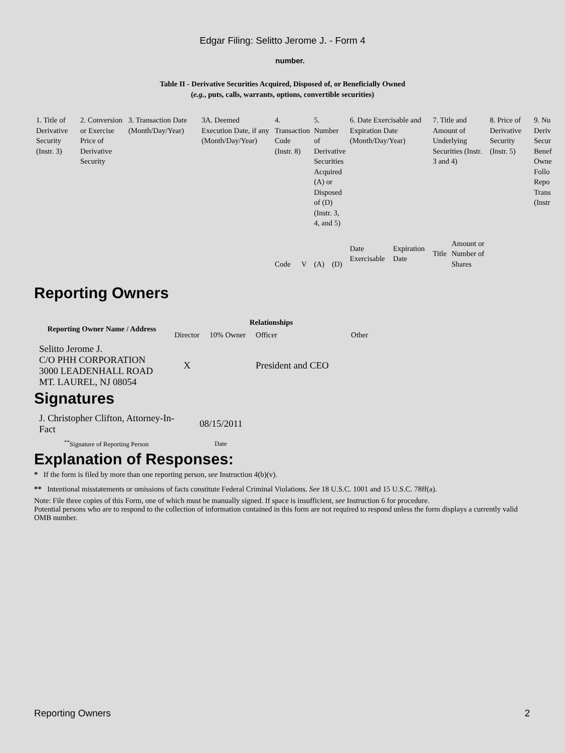Edgar Filing: Selitto Jerome J. - Form 4
number.
Table II - Derivative Securities Acquired, Disposed of, or Beneficially Owned
(e.g., puts, calls, warrants, options, convertible securities)
| 1. Title of Derivative Security (Instr. 3) | 2. Conversion or Exercise Price of Derivative Security | 3. Transaction Date (Month/Day/Year) | 3A. Deemed Execution Date, if any (Month/Day/Year) | 4. Transaction Code (Instr. 8) | | 5. Number of Derivative Securities Acquired (A) or Disposed of (D) (Instr. 3, 4, and 5) | | 6. Date Exercisable and Expiration Date (Month/Day/Year) | | 7. Title and Amount of Underlying Securities (Instr. 3 and 4) | | 8. Price of Derivative Security (Instr. 5) | 9. Nu Deriv Secur Benef Owne Follo Repo Trans (Instr |
| | | | | Code | V | (A) | (D) | Date Exercisable | Expiration Date | Title | Amount or Number of Shares | | |
Reporting Owners
| Reporting Owner Name / Address | Relationships | | | |
| --- | --- | --- | --- | --- |
| | Director | 10% Owner | Officer | Other |
| Selitto Jerome J. C/O PHH CORPORATION 3000 LEADENHALL ROAD MT. LAUREL, NJ 08054 | X | | President and CEO | |
Signatures
| J. Christopher Clifton, Attorney-In-Fact | 08/15/2011 |
| <sup>**</sup> Signature of Reporting Person | Date |
Explanation of Responses:
* If the form is filed by more than one reporting person, see Instruction 4(b)(v).
** Intentional misstatements or omissions of facts constitute Federal Criminal Violations. See 18 U.S.C. 1001 and 15 U.S.C. 78ff(a).
Note: File three copies of this Form, one of which must be manually signed. If space is insufficient, see Instruction 6 for procedure.
Potential persons who are to respond to the collection of information contained in this form are not required to respond unless the form displays a currently valid OMB number.
Reporting Owners 2